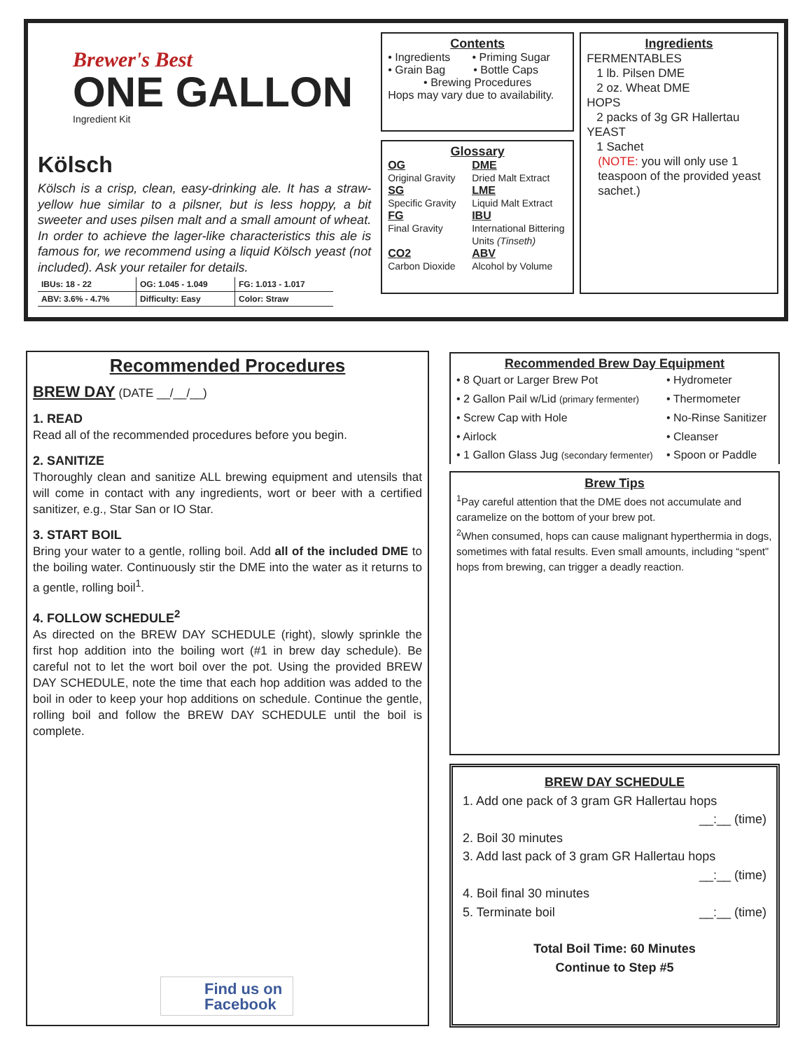Brewer's Best
ONE GALLON
Ingredient Kit
Kölsch
Kölsch is a crisp, clean, easy-drinking ale. It has a straw-yellow hue similar to a pilsner, but is less hoppy, a bit sweeter and uses pilsen malt and a small amount of wheat. In order to achieve the lager-like characteristics this ale is famous for, we recommend using a liquid Kölsch yeast (not included). Ask your retailer for details.
| IBUs: 18 - 22 | OG: 1.045 - 1.049 | FG: 1.013 - 1.017 |
| ABV: 3.6% - 4.7% | Difficulty: Easy | Color: Straw |
Contents
• Ingredients • Priming Sugar
• Grain Bag • Bottle Caps
• Brewing Procedures
Hops may vary due to availability.
Glossary
OG
Original Gravity
DME
Dried Malt Extract
SG
Specific Gravity
LME
Liquid Malt Extract
FG
Final Gravity
IBU
International Bittering Units (Tinseth)
CO2
Carbon Dioxide
ABV
Alcohol by Volume
Ingredients
FERMENTABLES
1 lb. Pilsen DME
2 oz. Wheat DME
HOPS
2 packs of 3g GR Hallertau
YEAST
1 Sachet
(NOTE: you will only use 1 teaspoon of the provided yeast sachet.)
Recommended Procedures
BREW DAY (DATE __/__/__)
1. READ
Read all of the recommended procedures before you begin.
2. SANITIZE
Thoroughly clean and sanitize ALL brewing equipment and utensils that will come in contact with any ingredients, wort or beer with a certified sanitizer, e.g., Star San or IO Star.
3. START BOIL
Bring your water to a gentle, rolling boil. Add all of the included DME to the boiling water. Continuously stir the DME into the water as it returns to a gentle, rolling boil<sup>1</sup>.
4. FOLLOW SCHEDULE<sup>2</sup>
As directed on the BREW DAY SCHEDULE (right), slowly sprinkle the first hop addition into the boiling wort (#1 in brew day schedule). Be careful not to let the wort boil over the pot. Using the provided BREW DAY SCHEDULE, note the time that each hop addition was added to the boil in oder to keep your hop additions on schedule. Continue the gentle, rolling boil and follow the BREW DAY SCHEDULE until the boil is complete.
Find us on
Facebook
Recommended Brew Day Equipment
• 8 Quart or Larger Brew Pot
• Hydrometer
• 2 Gallon Pail w/Lid (primary fermenter)
• Thermometer
• Screw Cap with Hole
• No-Rinse Sanitizer
• Airlock
• Cleanser
• 1 Gallon Glass Jug (secondary fermenter)
• Spoon or Paddle
Brew Tips
<sup>1</sup> Pay careful attention that the DME does not accumulate and caramelize on the bottom of your brew pot.
<sup>2</sup> When consumed, hops can cause malignant hyperthermia in dogs, sometimes with fatal results. Even small amounts, including “spent” hops from brewing, can trigger a deadly reaction.
BREW DAY SCHEDULE
1. Add one pack of 3 gram GR Hallertau hops
__:__ (time)
2. Boil 30 minutes
3. Add last pack of 3 gram GR Hallertau hops
__:__ (time)
4. Boil final 30 minutes
5. Terminate boil __:__ (time)
Total Boil Time: 60 Minutes
Continue to Step #5